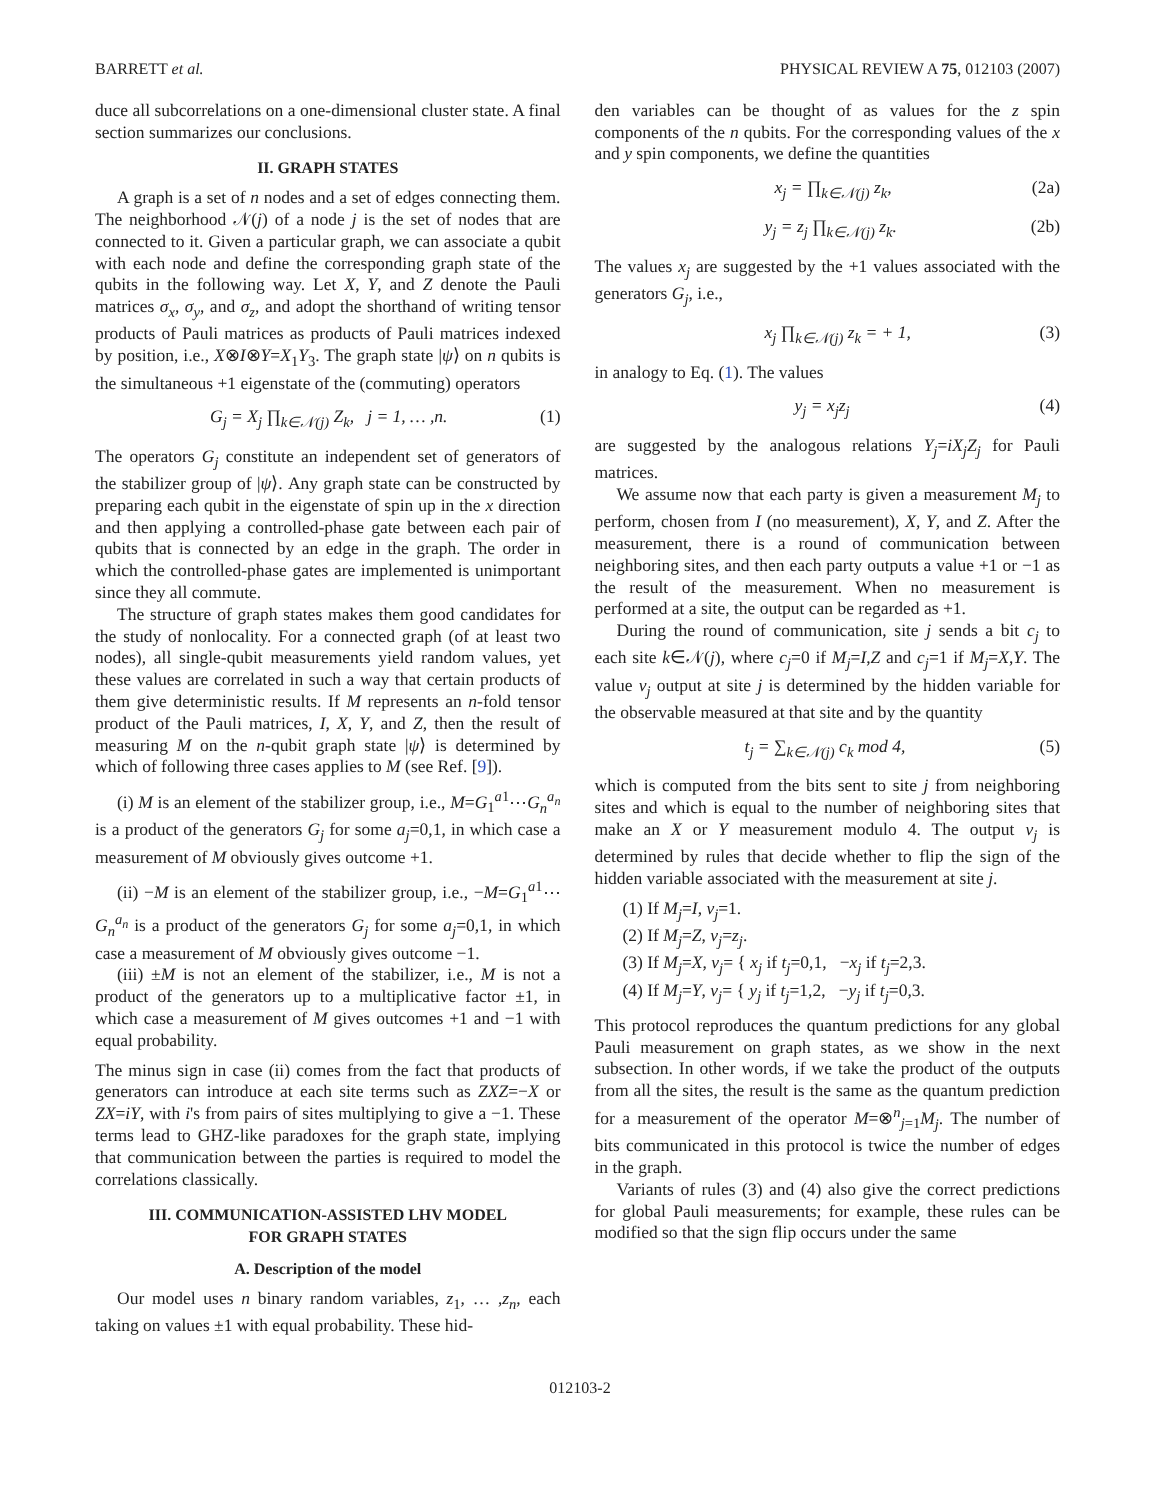BARRETT et al. PHYSICAL REVIEW A 75, 012103 (2007)
duce all subcorrelations on a one-dimensional cluster state. A final section summarizes our conclusions.
II. GRAPH STATES
A graph is a set of n nodes and a set of edges connecting them. The neighborhood 𝒩(j) of a node j is the set of nodes that are connected to it. Given a particular graph, we can associate a qubit with each node and define the corresponding graph state of the qubits in the following way. Let X, Y, and Z denote the Pauli matrices σ<sub>x</sub>, σ<sub>y</sub>, and σ<sub>z</sub>, and adopt the shorthand of writing tensor products of Pauli matrices as products of Pauli matrices indexed by position, i.e., X⊗I⊗Y=X<sub>1</sub>Y<sub>3</sub>. The graph state |ψ⟩ on n qubits is the simultaneous +1 eigenstate of the (commuting) operators
G<sub>j</sub> = X<sub>j</sub> ∏<sub>k∈𝒩(j)</sub> Z<sub>k</sub>, j = 1, … ,n. (1)
The operators G<sub>j</sub> constitute an independent set of generators of the stabilizer group of |ψ⟩. Any graph state can be constructed by preparing each qubit in the eigenstate of spin up in the x direction and then applying a controlled-phase gate between each pair of qubits that is connected by an edge in the graph. The order in which the controlled-phase gates are implemented is unimportant since they all commute.
The structure of graph states makes them good candidates for the study of nonlocality. For a connected graph (of at least two nodes), all single-qubit measurements yield random values, yet these values are correlated in such a way that certain products of them give deterministic results. If M represents an n-fold tensor product of the Pauli matrices, I, X, Y, and Z, then the result of measuring M on the n-qubit graph state |ψ⟩ is determined by which of following three cases applies to M (see Ref. [9]).
(i) M is an element of the stabilizer group, i.e., M=G<sub>1</sub><sup>a1</sup>⋯G<sub>n</sub><sup>a<sub>n</sub></sup> is a product of the generators G<sub>j</sub> for some a<sub>j</sub>=0,1, in which case a measurement of M obviously gives outcome +1.
(ii) −M is an element of the stabilizer group, i.e., −M=G<sub>1</sub><sup>a1</sup>⋯G<sub>n</sub><sup>a<sub>n</sub></sup> is a product of the generators G<sub>j</sub> for some a<sub>j</sub>=0,1, in which case a measurement of M obviously gives outcome −1.
(iii) ±M is not an element of the stabilizer, i.e., M is not a product of the generators up to a multiplicative factor ±1, in which case a measurement of M gives outcomes +1 and −1 with equal probability.
The minus sign in case (ii) comes from the fact that products of generators can introduce at each site terms such as ZXZ=−X or ZX=iY, with i's from pairs of sites multiplying to give a −1. These terms lead to GHZ-like paradoxes for the graph state, implying that communication between the parties is required to model the correlations classically.
III. COMMUNICATION-ASSISTED LHV MODEL
FOR GRAPH STATES
A. Description of the model
Our model uses n binary random variables, z<sub>1</sub>, … ,z<sub>n</sub>, each taking on values ±1 with equal probability. These hid-
den variables can be thought of as values for the z spin components of the n qubits. For the corresponding values of the x and y spin components, we define the quantities
x<sub>j</sub> = ∏<sub>k∈𝒩(j)</sub> z<sub>k</sub>, (2a)
y<sub>j</sub> = z<sub>j</sub> ∏<sub>k∈𝒩(j)</sub> z<sub>k</sub>. (2b)
The values x<sub>j</sub> are suggested by the +1 values associated with the generators G<sub>j</sub>, i.e.,
x<sub>j</sub> ∏<sub>k∈𝒩(j)</sub> z<sub>k</sub> = + 1, (3)
in analogy to Eq. (1). The values
y<sub>j</sub> = x<sub>j</sub>z<sub>j</sub> (4)
are suggested by the analogous relations Y<sub>j</sub>=iX<sub>j</sub>Z<sub>j</sub> for Pauli matrices.
We assume now that each party is given a measurement M<sub>j</sub> to perform, chosen from I (no measurement), X, Y, and Z. After the measurement, there is a round of communication between neighboring sites, and then each party outputs a value +1 or −1 as the result of the measurement. When no measurement is performed at a site, the output can be regarded as +1.
During the round of communication, site j sends a bit c<sub>j</sub> to each site k∈𝒩(j), where c<sub>j</sub>=0 if M<sub>j</sub>=I,Z and c<sub>j</sub>=1 if M<sub>j</sub>=X,Y. The value v<sub>j</sub> output at site j is determined by the hidden variable for the observable measured at that site and by the quantity
t<sub>j</sub> = ∑<sub>k∈𝒩(j)</sub> c<sub>k</sub> mod 4, (5)
which is computed from the bits sent to site j from neighboring sites and which is equal to the number of neighboring sites that make an X or Y measurement modulo 4. The output v<sub>j</sub> is determined by rules that decide whether to flip the sign of the hidden variable associated with the measurement at site j.
(1) If M<sub>j</sub>=I, v<sub>j</sub>=1.
(2) If M<sub>j</sub>=Z, v<sub>j</sub>=z<sub>j</sub>.
(3) If M<sub>j</sub>=X, v<sub>j</sub>= { x<sub>j</sub> if t<sub>j</sub>=0,1, −x<sub>j</sub> if t<sub>j</sub>=2,3.
(4) If M<sub>j</sub>=Y, v<sub>j</sub>= { y<sub>j</sub> if t<sub>j</sub>=1,2, −y<sub>j</sub> if t<sub>j</sub>=0,3.
This protocol reproduces the quantum predictions for any global Pauli measurement on graph states, as we show in the next subsection. In other words, if we take the product of the outputs from all the sites, the result is the same as the quantum prediction for a measurement of the operator M=⊗<sup>n</sup><sub>j=1</sub>M<sub>j</sub>. The number of bits communicated in this protocol is twice the number of edges in the graph.
Variants of rules (3) and (4) also give the correct predictions for global Pauli measurements; for example, these rules can be modified so that the sign flip occurs under the same
012103-2